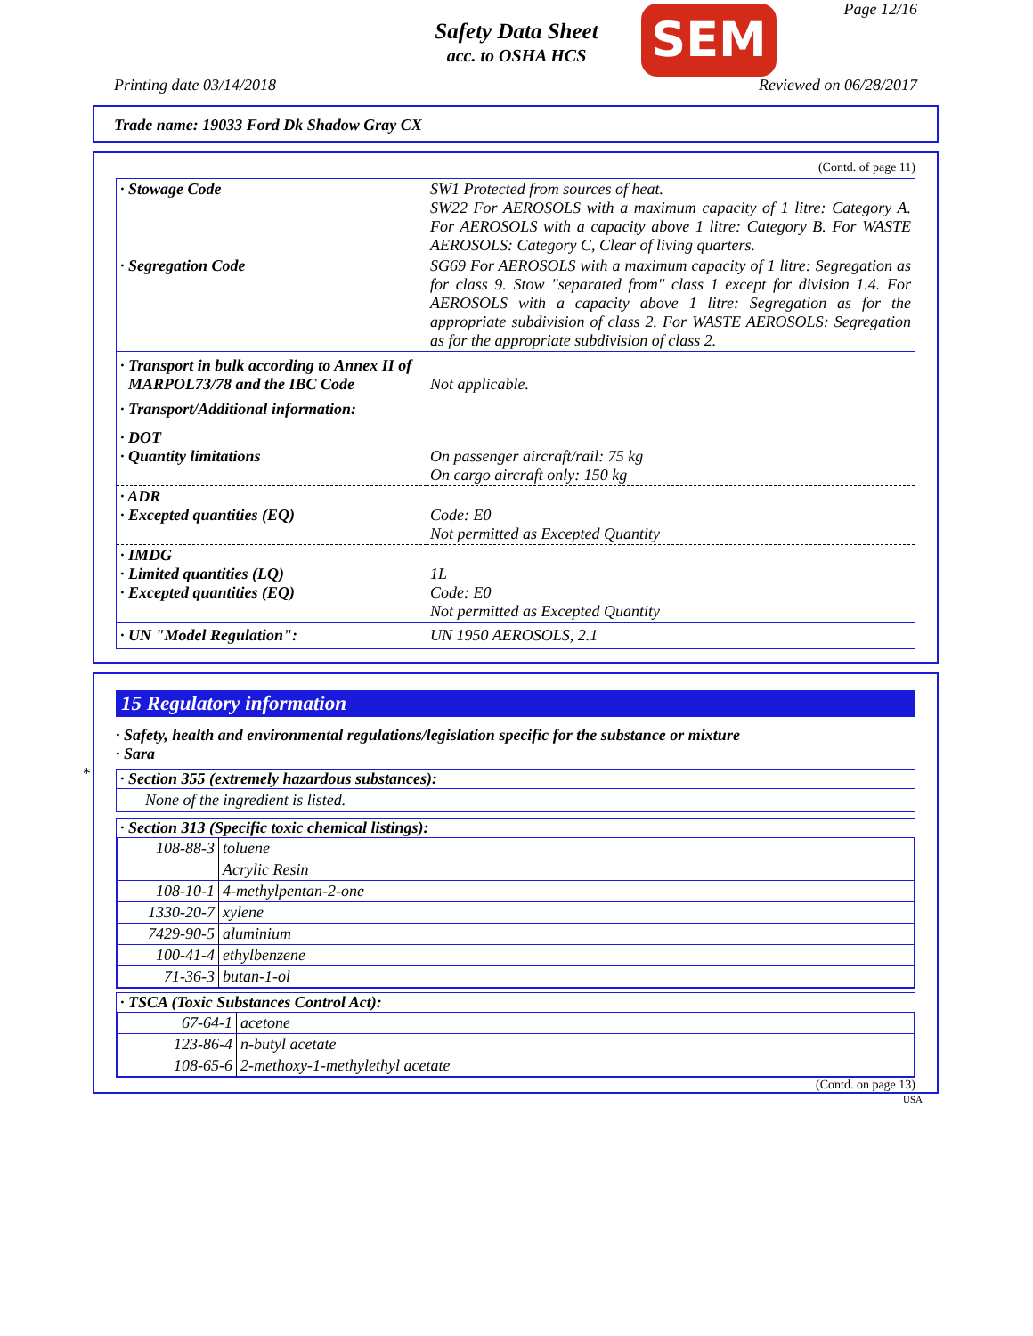Safety Data Sheet
acc. to OSHA HCS
SEM Page 12/16
Printing date 03/14/2018 Reviewed on 06/28/2017
Trade name: 19033 Ford Dk Shadow Gray CX
(Contd. of page 11)
| · Stowage Code | SW1 Protected from sources of heat. SW22 For AEROSOLS with a maximum capacity of 1 litre: Category A. For AEROSOLS with a capacity above 1 litre: Category B. For WASTE AEROSOLS: Category C, Clear of living quarters. |
| · Segregation Code | SG69 For AEROSOLS with a maximum capacity of 1 litre: Segregation as for class 9. Stow "separated from" class 1 except for division 1.4. For AEROSOLS with a capacity above 1 litre: Segregation as for the appropriate subdivision of class 2. For WASTE AEROSOLS: Segregation as for the appropriate subdivision of class 2. |
| · Transport in bulk according to Annex II of MARPOL73/78 and the IBC Code | Not applicable. |
| · Transport/Additional information: | |
| · DOT · Quantity limitations | On passenger aircraft/rail: 75 kg On cargo aircraft only: 150 kg |
| · ADR · Excepted quantities (EQ) | Code: E0 Not permitted as Excepted Quantity |
| · IMDG · Limited quantities (LQ) · Excepted quantities (EQ) | 1L Code: E0 Not permitted as Excepted Quantity |
| · UN "Model Regulation": | UN 1950 AEROSOLS, 2.1 |
*
15 Regulatory information
· Safety, health and environmental regulations/legislation specific for the substance or mixture
· Sara
· Section 355 (extremely hazardous substances):
None of the ingredient is listed.
· Section 313 (Specific toxic chemical listings):
| 108-88-3 | toluene |
| | Acrylic Resin |
| 108-10-1 | 4-methylpentan-2-one |
| 1330-20-7 | xylene |
| 7429-90-5 | aluminium |
| 100-41-4 | ethylbenzene |
| 71-36-3 | butan-1-ol |
· TSCA (Toxic Substances Control Act):
| 67-64-1 | acetone |
| 123-86-4 | n-butyl acetate |
| 108-65-6 | 2-methoxy-1-methylethyl acetate |
(Contd. on page 13)
USA